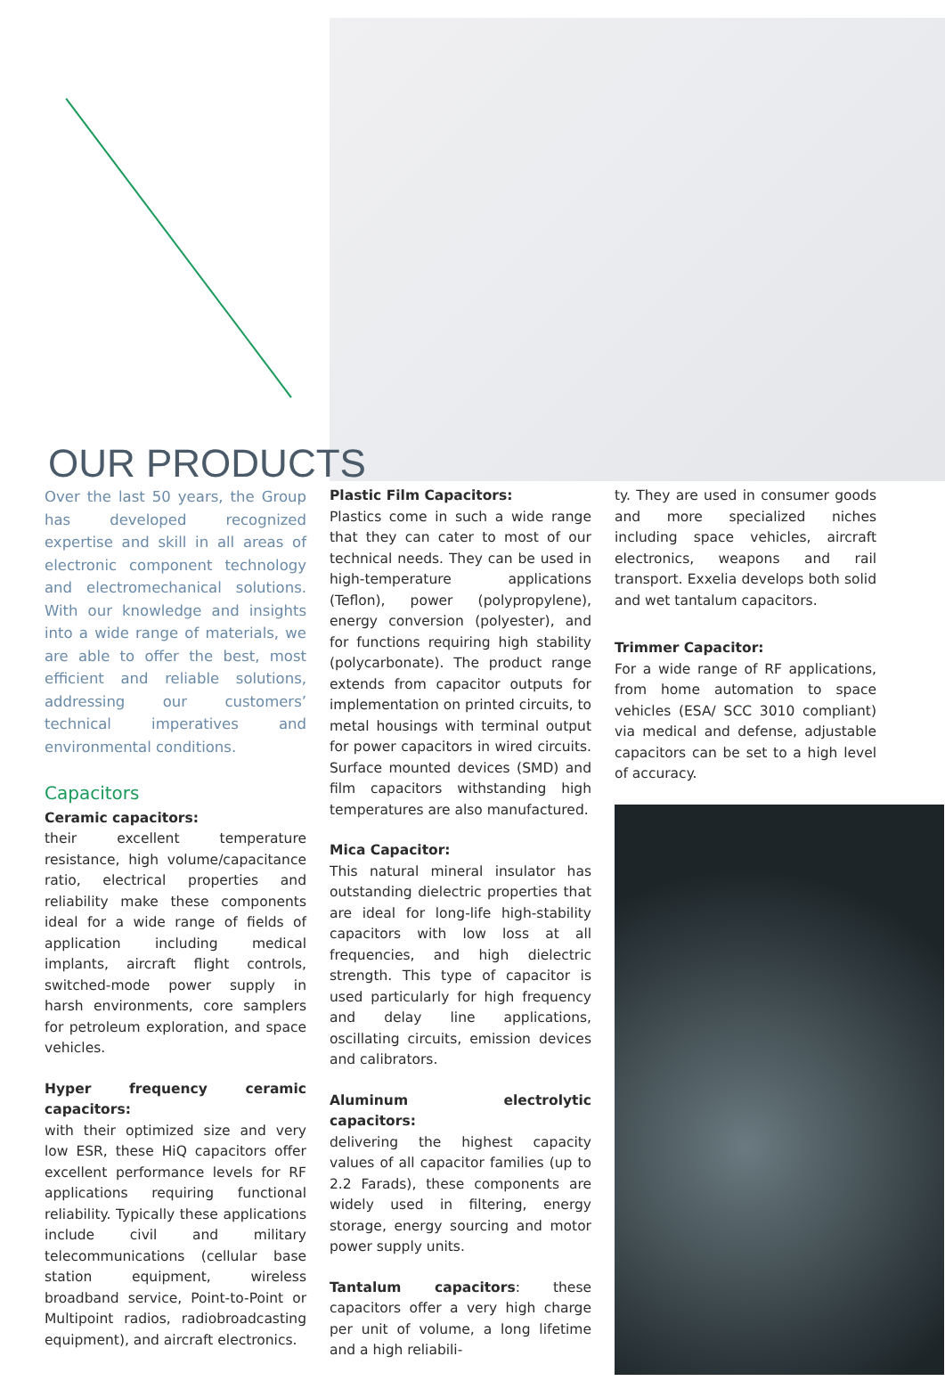OUR PRODUCTS
Over the last 50 years, the Group has developed recognized expertise and skill in all areas of electronic component technology and electromechanical solutions. With our knowledge and insights into a wide range of materials, we are able to offer the best, most efficient and reliable solutions, addressing our customers’ technical imperatives and environmental conditions.
Capacitors
Ceramic capacitors:
their excellent temperature resistance, high volume/capacitance ratio, electrical properties and reliability make these components ideal for a wide range of fields of application including medical implants, aircraft flight controls, switched-mode power supply in harsh environments, core samplers for petroleum exploration, and space vehicles.
Hyper frequency ceramic capacitors:
with their optimized size and very low ESR, these HiQ capacitors offer excellent performance levels for RF applications requiring functional reliability. Typically these applications include civil and military telecommunications (cellular base station equipment, wireless broadband service, Point-to-Point or Multipoint radios, radiobroadcasting equipment), and aircraft electronics.
Plastic Film Capacitors:
Plastics come in such a wide range that they can cater to most of our technical needs. They can be used in high-temperature applications (Teflon), power (polypropylene), energy conversion (polyester), and for functions requiring high stability (polycarbonate). The product range extends from capacitor outputs for implementation on printed circuits, to metal housings with terminal output for power capacitors in wired circuits. Surface mounted devices (SMD) and film capacitors withstanding high temperatures are also manufactured.
Mica Capacitor:
This natural mineral insulator has outstanding dielectric properties that are ideal for long-life high-stability capacitors with low loss at all frequencies, and high dielectric strength. This type of capacitor is used particularly for high frequency and delay line applications, oscillating circuits, emission devices and calibrators.
Aluminum electrolytic capacitors:
delivering the highest capacity values of all capacitor families (up to 2.2 Farads), these components are widely used in filtering, energy storage, energy sourcing and motor power supply units.
Tantalum capacitors: these capacitors offer a very high charge per unit of volume, a long lifetime and a high reliabili-
ty. They are used in consumer goods and more specialized niches including space vehicles, aircraft electronics, weapons and rail transport. Exxelia develops both solid and wet tantalum capacitors.
Trimmer Capacitor:
For a wide range of RF applications, from home automation to space vehicles (ESA/ SCC 3010 compliant) via medical and defense, adjustable capacitors can be set to a high level of accuracy.